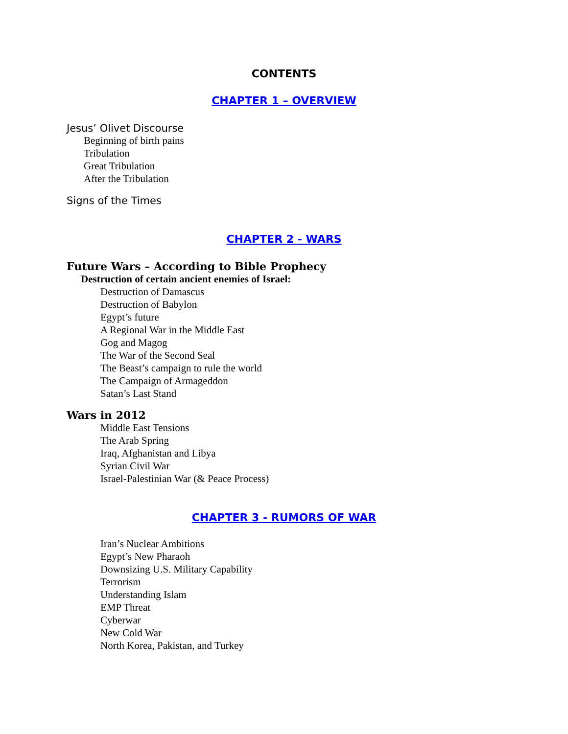CONTENTS
CHAPTER 1 – OVERVIEW
Jesus’ Olivet Discourse
Beginning of birth pains
Tribulation
Great Tribulation
After the Tribulation
Signs of the Times
CHAPTER 2 - WARS
Future Wars – According to Bible Prophecy
Destruction of certain ancient enemies of Israel:
Destruction of Damascus
Destruction of Babylon
Egypt’s future
A Regional War in the Middle East
Gog and Magog
The War of the Second Seal
The Beast’s campaign to rule the world
The Campaign of Armageddon
Satan’s Last Stand
Wars in 2012
Middle East Tensions
The Arab Spring
Iraq, Afghanistan and Libya
Syrian Civil War
Israel-Palestinian War (& Peace Process)
CHAPTER 3 - RUMORS OF WAR
Iran’s Nuclear Ambitions
Egypt’s New Pharaoh
Downsizing U.S. Military Capability
Terrorism
Understanding Islam
EMP Threat
Cyberwar
New Cold War
North Korea, Pakistan, and Turkey